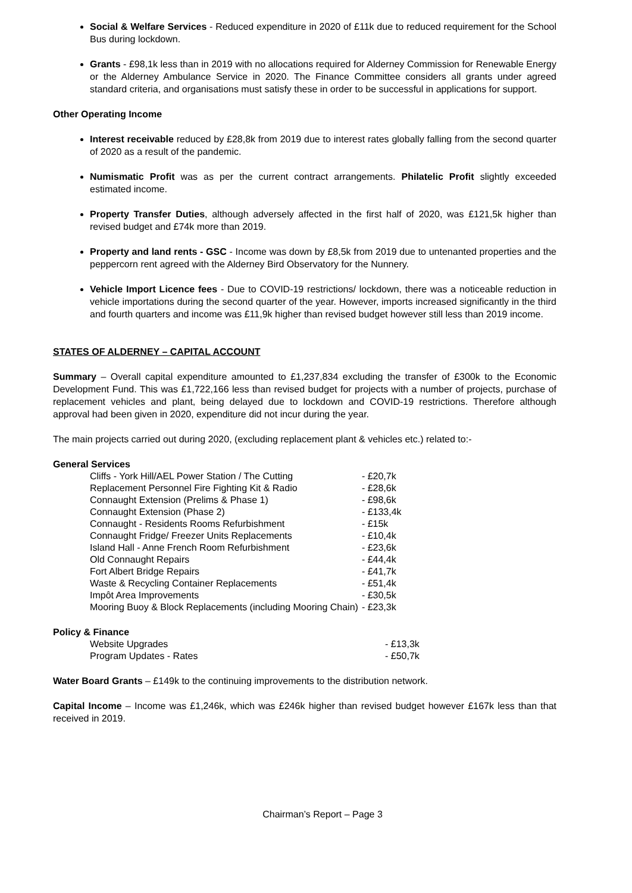Social & Welfare Services - Reduced expenditure in 2020 of £11k due to reduced requirement for the School Bus during lockdown.
Grants - £98,1k less than in 2019 with no allocations required for Alderney Commission for Renewable Energy or the Alderney Ambulance Service in 2020. The Finance Committee considers all grants under agreed standard criteria, and organisations must satisfy these in order to be successful in applications for support.
Other Operating Income
Interest receivable reduced by £28,8k from 2019 due to interest rates globally falling from the second quarter of 2020 as a result of the pandemic.
Numismatic Profit was as per the current contract arrangements. Philatelic Profit slightly exceeded estimated income.
Property Transfer Duties, although adversely affected in the first half of 2020, was £121,5k higher than revised budget and £74k more than 2019.
Property and land rents - GSC - Income was down by £8,5k from 2019 due to untenanted properties and the peppercorn rent agreed with the Alderney Bird Observatory for the Nunnery.
Vehicle Import Licence fees - Due to COVID-19 restrictions/ lockdown, there was a noticeable reduction in vehicle importations during the second quarter of the year. However, imports increased significantly in the third and fourth quarters and income was £11,9k higher than revised budget however still less than 2019 income.
STATES OF ALDERNEY – CAPITAL ACCOUNT
Summary – Overall capital expenditure amounted to £1,237,834 excluding the transfer of £300k to the Economic Development Fund. This was £1,722,166 less than revised budget for projects with a number of projects, purchase of replacement vehicles and plant, being delayed due to lockdown and COVID-19 restrictions. Therefore although approval had been given in 2020, expenditure did not incur during the year.
The main projects carried out during 2020, (excluding replacement plant & vehicles etc.) related to:-
General Services
| Cliffs - York Hill/AEL Power Station / The Cutting | - £20,7k |
| Replacement Personnel Fire Fighting Kit & Radio | - £28,6k |
| Connaught Extension (Prelims & Phase 1) | - £98,6k |
| Connaught Extension (Phase 2) | - £133,4k |
| Connaught - Residents Rooms Refurbishment | - £15k |
| Connaught Fridge/ Freezer Units Replacements | - £10,4k |
| Island Hall - Anne French Room Refurbishment | - £23,6k |
| Old Connaught Repairs | - £44,4k |
| Fort Albert Bridge Repairs | - £41,7k |
| Waste & Recycling Container Replacements | - £51,4k |
| Impôt Area Improvements | - £30,5k |
| Mooring Buoy & Block Replacements (including Mooring Chain) | - £23,3k |
Policy & Finance
| Website Upgrades | - £13,3k |
| Program Updates - Rates | - £50,7k |
Water Board Grants – £149k to the continuing improvements to the distribution network.
Capital Income – Income was £1,246k, which was £246k higher than revised budget however £167k less than that received in 2019.
Chairman’s Report – Page 3